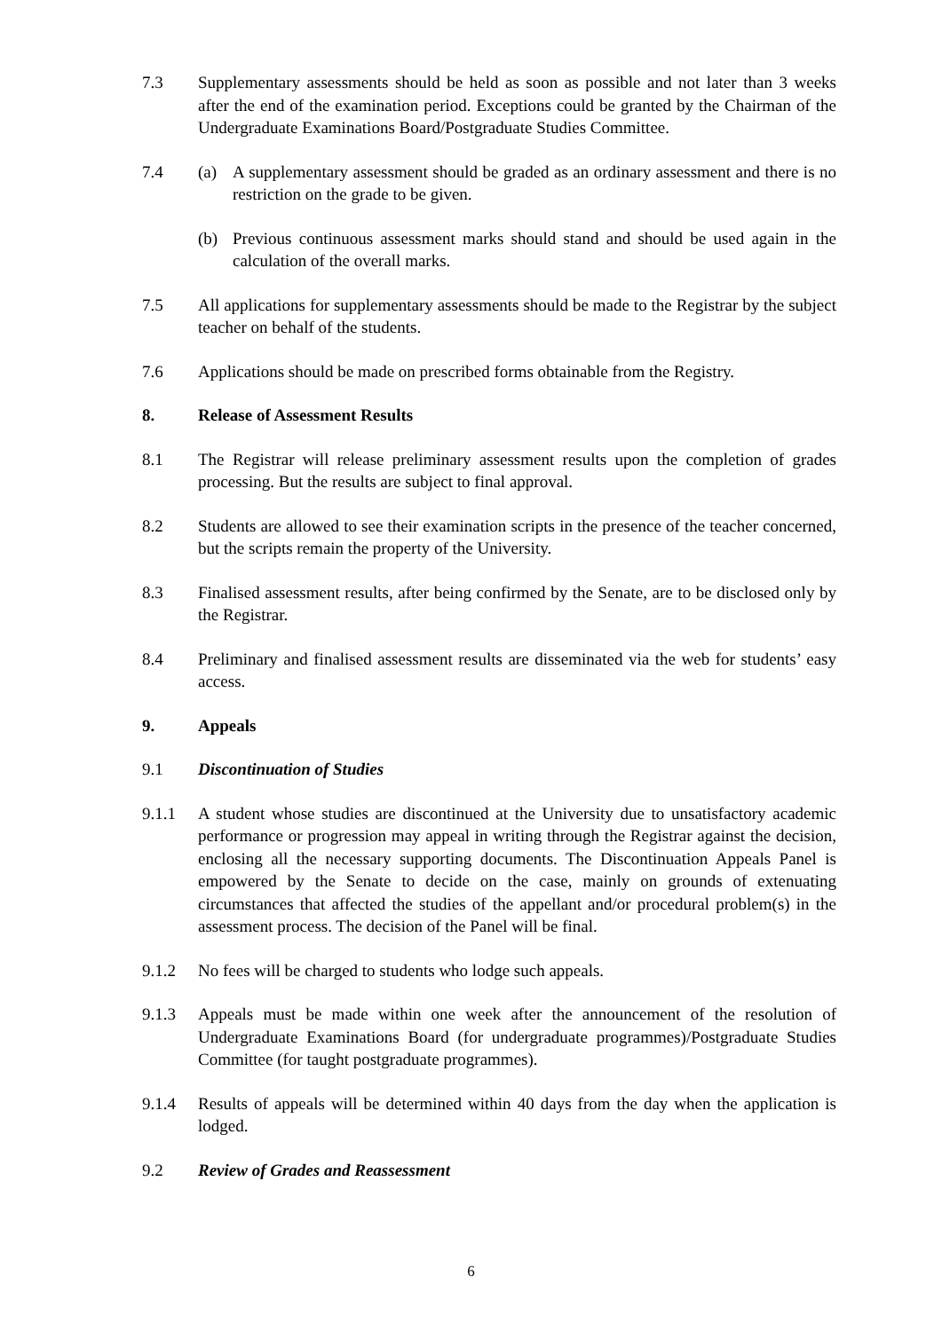7.3 Supplementary assessments should be held as soon as possible and not later than 3 weeks after the end of the examination period. Exceptions could be granted by the Chairman of the Undergraduate Examinations Board/Postgraduate Studies Committee.
7.4 (a) A supplementary assessment should be graded as an ordinary assessment and there is no restriction on the grade to be given.
(b) Previous continuous assessment marks should stand and should be used again in the calculation of the overall marks.
7.5 All applications for supplementary assessments should be made to the Registrar by the subject teacher on behalf of the students.
7.6 Applications should be made on prescribed forms obtainable from the Registry.
8. Release of Assessment Results
8.1 The Registrar will release preliminary assessment results upon the completion of grades processing. But the results are subject to final approval.
8.2 Students are allowed to see their examination scripts in the presence of the teacher concerned, but the scripts remain the property of the University.
8.3 Finalised assessment results, after being confirmed by the Senate, are to be disclosed only by the Registrar.
8.4 Preliminary and finalised assessment results are disseminated via the web for students’ easy access.
9. Appeals
9.1 Discontinuation of Studies
9.1.1 A student whose studies are discontinued at the University due to unsatisfactory academic performance or progression may appeal in writing through the Registrar against the decision, enclosing all the necessary supporting documents. The Discontinuation Appeals Panel is empowered by the Senate to decide on the case, mainly on grounds of extenuating circumstances that affected the studies of the appellant and/or procedural problem(s) in the assessment process. The decision of the Panel will be final.
9.1.2 No fees will be charged to students who lodge such appeals.
9.1.3 Appeals must be made within one week after the announcement of the resolution of Undergraduate Examinations Board (for undergraduate programmes)/Postgraduate Studies Committee (for taught postgraduate programmes).
9.1.4 Results of appeals will be determined within 40 days from the day when the application is lodged.
9.2 Review of Grades and Reassessment
6